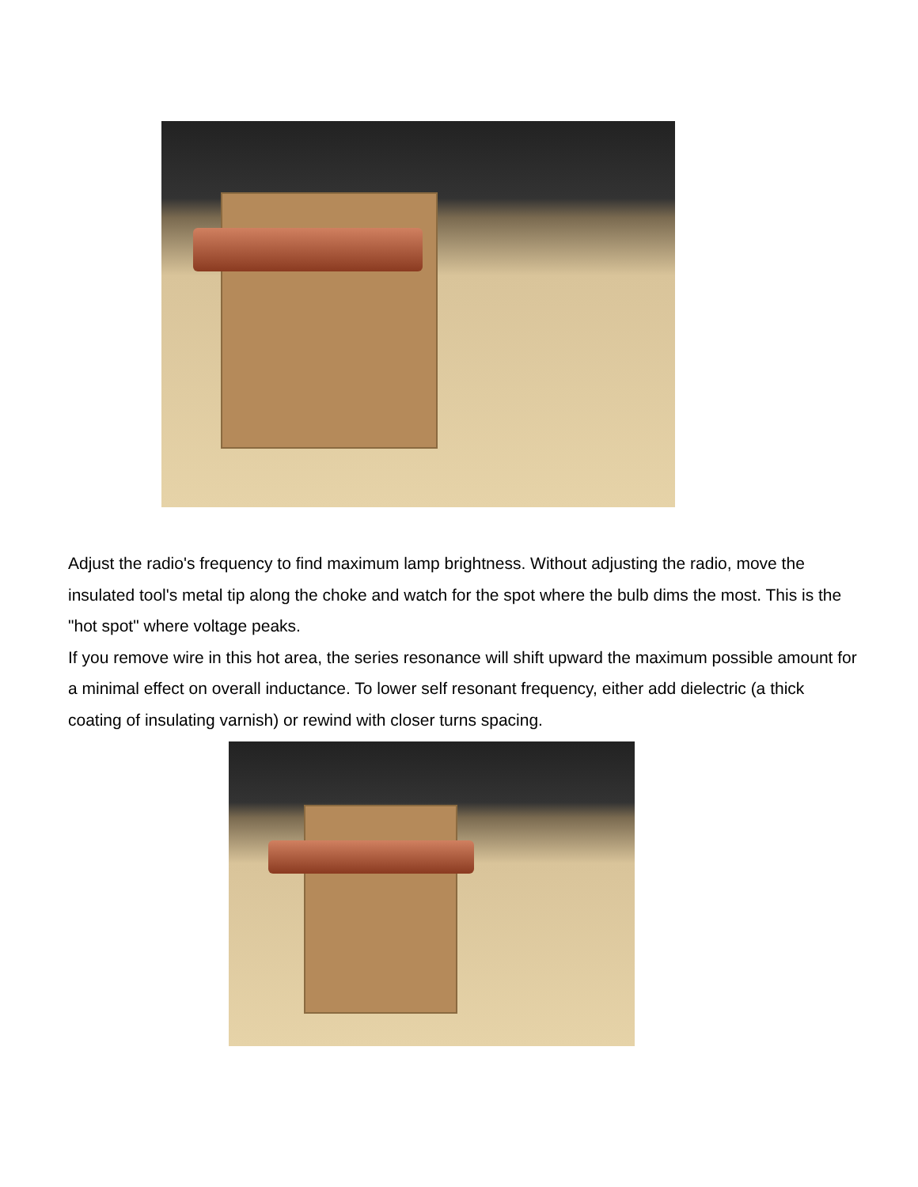Adjust the radio's frequency to find maximum lamp brightness. Without adjusting the radio, move the insulated tool's metal tip along the choke and watch for the spot where the bulb dims the most. This is the "hot spot" where voltage peaks.
If you remove wire in this hot area, the series resonance will shift upward the maximum possible amount for a minimal effect on overall inductance. To lower self resonant frequency, either add dielectric (a thick coating of insulating varnish) or rewind with closer turns spacing.